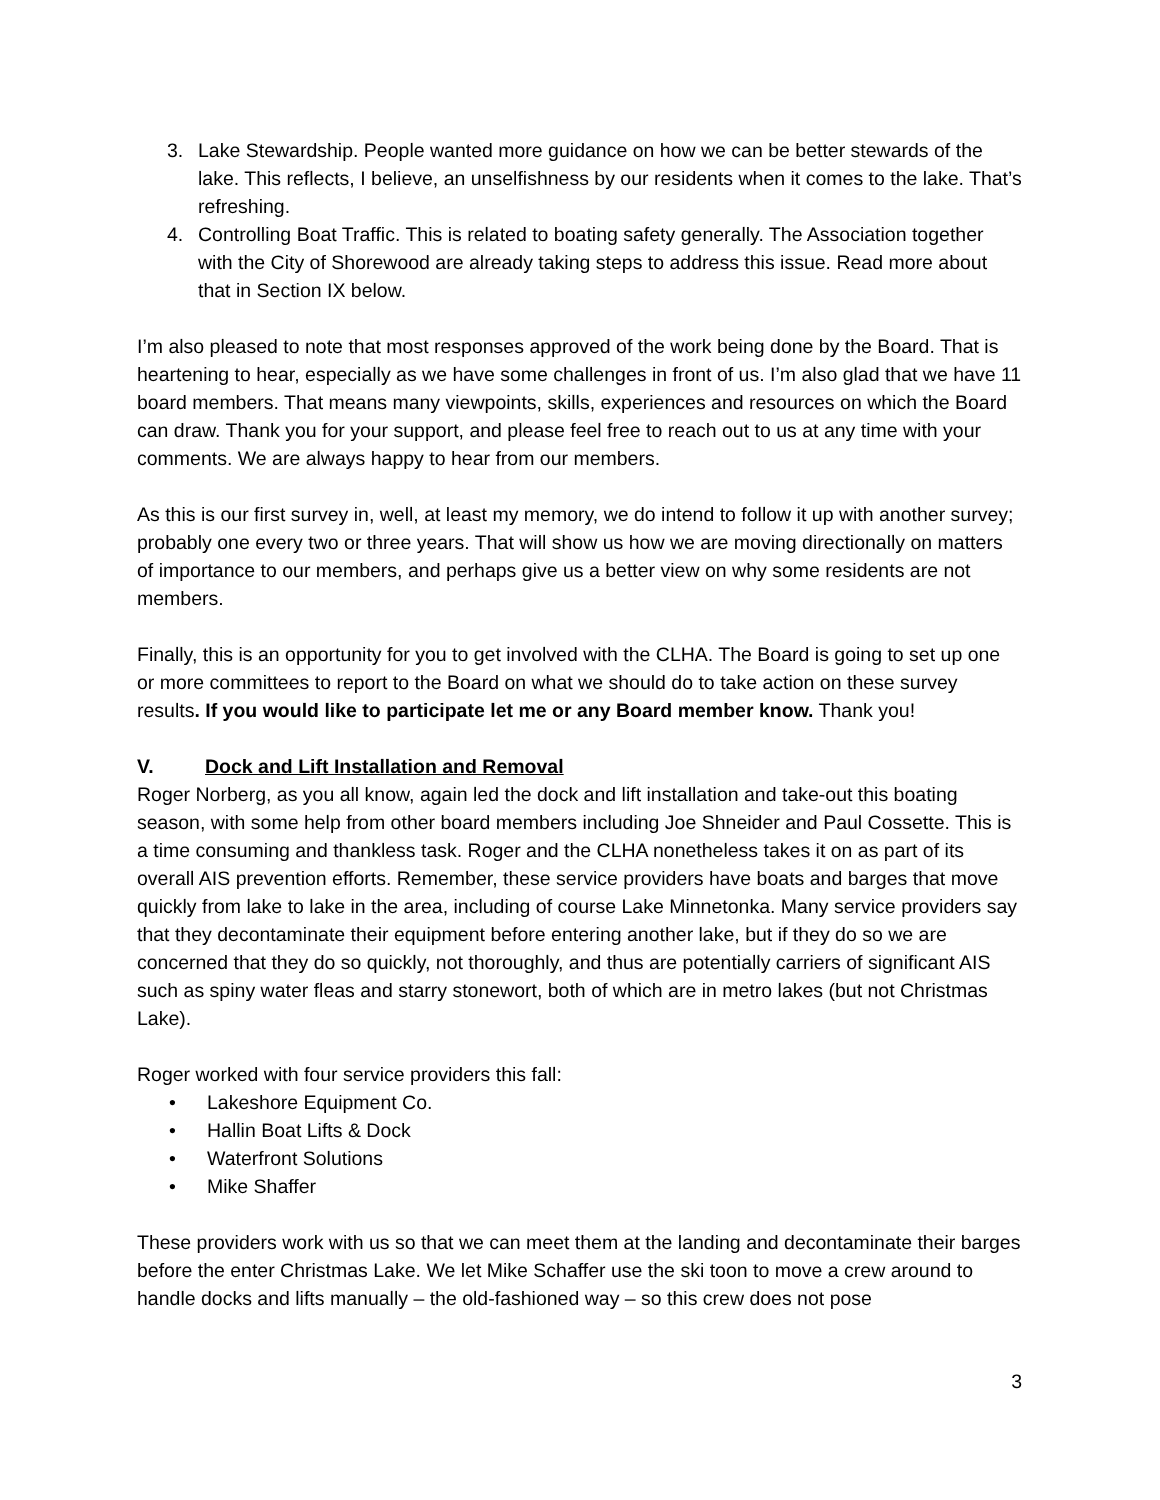3. Lake Stewardship. People wanted more guidance on how we can be better stewards of the lake. This reflects, I believe, an unselfishness by our residents when it comes to the lake. That’s refreshing.
4. Controlling Boat Traffic. This is related to boating safety generally. The Association together with the City of Shorewood are already taking steps to address this issue. Read more about that in Section IX below.
I’m also pleased to note that most responses approved of the work being done by the Board. That is heartening to hear, especially as we have some challenges in front of us. I’m also glad that we have 11 board members. That means many viewpoints, skills, experiences and resources on which the Board can draw. Thank you for your support, and please feel free to reach out to us at any time with your comments. We are always happy to hear from our members.
As this is our first survey in, well, at least my memory, we do intend to follow it up with another survey; probably one every two or three years. That will show us how we are moving directionally on matters of importance to our members, and perhaps give us a better view on why some residents are not members.
Finally, this is an opportunity for you to get involved with the CLHA. The Board is going to set up one or more committees to report to the Board on what we should do to take action on these survey results. If you would like to participate let me or any Board member know. Thank you!
V. Dock and Lift Installation and Removal
Roger Norberg, as you all know, again led the dock and lift installation and take-out this boating season, with some help from other board members including Joe Shneider and Paul Cossette. This is a time consuming and thankless task. Roger and the CLHA nonetheless takes it on as part of its overall AIS prevention efforts. Remember, these service providers have boats and barges that move quickly from lake to lake in the area, including of course Lake Minnetonka. Many service providers say that they decontaminate their equipment before entering another lake, but if they do so we are concerned that they do so quickly, not thoroughly, and thus are potentially carriers of significant AIS such as spiny water fleas and starry stonewort, both of which are in metro lakes (but not Christmas Lake).
Roger worked with four service providers this fall:
• Lakeshore Equipment Co.
• Hallin Boat Lifts & Dock
• Waterfront Solutions
• Mike Shaffer
These providers work with us so that we can meet them at the landing and decontaminate their barges before the enter Christmas Lake. We let Mike Schaffer use the ski toon to move a crew around to handle docks and lifts manually – the old-fashioned way – so this crew does not pose
3